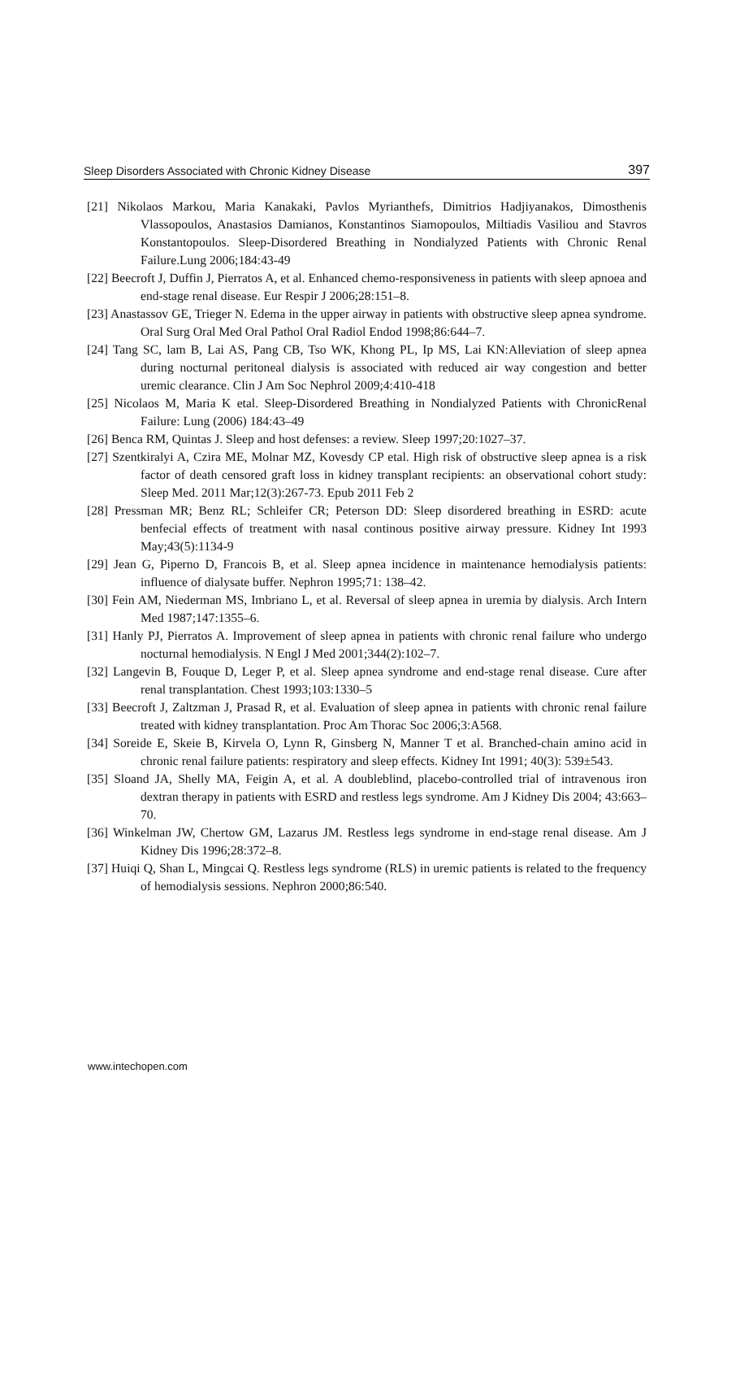Sleep Disorders Associated with Chronic Kidney Disease 397
[21] Nikolaos Markou, Maria Kanakaki, Pavlos Myrianthefs, Dimitrios Hadjiyanakos, Dimosthenis Vlassopoulos, Anastasios Damianos, Konstantinos Siamopoulos, Miltiadis Vasiliou and Stavros Konstantopoulos. Sleep-Disordered Breathing in Nondialyzed Patients with Chronic Renal Failure.Lung 2006;184:43-49
[22] Beecroft J, Duffin J, Pierratos A, et al. Enhanced chemo-responsiveness in patients with sleep apnoea and end-stage renal disease. Eur Respir J 2006;28:151–8.
[23] Anastassov GE, Trieger N. Edema in the upper airway in patients with obstructive sleep apnea syndrome. Oral Surg Oral Med Oral Pathol Oral Radiol Endod 1998;86:644–7.
[24] Tang SC, lam B, Lai AS, Pang CB, Tso WK, Khong PL, Ip MS, Lai KN:Alleviation of sleep apnea during nocturnal peritoneal dialysis is associated with reduced air way congestion and better uremic clearance. Clin J Am Soc Nephrol 2009;4:410-418
[25] Nicolaos M, Maria K etal. Sleep-Disordered Breathing in Nondialyzed Patients with ChronicRenal Failure: Lung (2006) 184:43–49
[26] Benca RM, Quintas J. Sleep and host defenses: a review. Sleep 1997;20:1027–37.
[27] Szentkiralyi A, Czira ME, Molnar MZ, Kovesdy CP etal. High risk of obstructive sleep apnea is a risk factor of death censored graft loss in kidney transplant recipients: an observational cohort study: Sleep Med. 2011 Mar;12(3):267-73. Epub 2011 Feb 2
[28] Pressman MR; Benz RL; Schleifer CR; Peterson DD: Sleep disordered breathing in ESRD: acute benfecial effects of treatment with nasal continous positive airway pressure. Kidney Int 1993 May;43(5):1134-9
[29] Jean G, Piperno D, Francois B, et al. Sleep apnea incidence in maintenance hemodialysis patients: influence of dialysate buffer. Nephron 1995;71: 138–42.
[30] Fein AM, Niederman MS, Imbriano L, et al. Reversal of sleep apnea in uremia by dialysis. Arch Intern Med 1987;147:1355–6.
[31] Hanly PJ, Pierratos A. Improvement of sleep apnea in patients with chronic renal failure who undergo nocturnal hemodialysis. N Engl J Med 2001;344(2):102–7.
[32] Langevin B, Fouque D, Leger P, et al. Sleep apnea syndrome and end-stage renal disease. Cure after renal transplantation. Chest 1993;103:1330–5
[33] Beecroft J, Zaltzman J, Prasad R, et al. Evaluation of sleep apnea in patients with chronic renal failure treated with kidney transplantation. Proc Am Thorac Soc 2006;3:A568.
[34] Soreide E, Skeie B, Kirvela O, Lynn R, Ginsberg N, Manner T et al. Branched-chain amino acid in chronic renal failure patients: respiratory and sleep effects. Kidney Int 1991; 40(3): 539±543.
[35] Sloand JA, Shelly MA, Feigin A, et al. A doubleblind, placebo-controlled trial of intravenous iron dextran therapy in patients with ESRD and restless legs syndrome. Am J Kidney Dis 2004; 43:663–70.
[36] Winkelman JW, Chertow GM, Lazarus JM. Restless legs syndrome in end-stage renal disease. Am J Kidney Dis 1996;28:372–8.
[37] Huiqi Q, Shan L, Mingcai Q. Restless legs syndrome (RLS) in uremic patients is related to the frequency of hemodialysis sessions. Nephron 2000;86:540.
www.intechopen.com